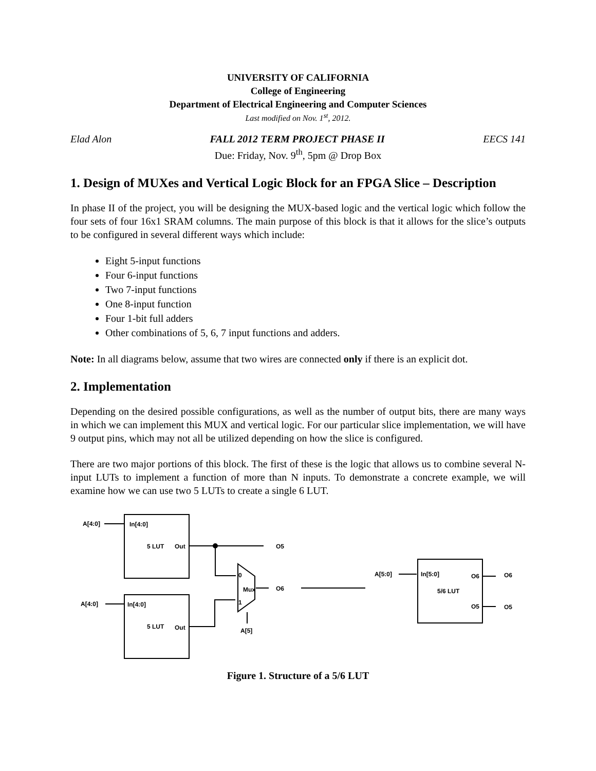UNIVERSITY OF CALIFORNIA
College of Engineering
Department of Electrical Engineering and Computer Sciences
Last modified on Nov. 1<sup>st</sup>, 2012.
Elad Alon FALL 2012 TERM PROJECT PHASE II EECS 141
Due: Friday, Nov. 9<sup>th</sup>, 5pm @ Drop Box
1. Design of MUXes and Vertical Logic Block for an FPGA Slice – Description
In phase II of the project, you will be designing the MUX-based logic and the vertical logic which follow the four sets of four 16x1 SRAM columns. The main purpose of this block is that it allows for the slice’s outputs to be configured in several different ways which include:
Eight 5-input functions
Four 6-input functions
Two 7-input functions
One 8-input function
Four 1-bit full adders
Other combinations of 5, 6, 7 input functions and adders.
Note: In all diagrams below, assume that two wires are connected only if there is an explicit dot.
2. Implementation
Depending on the desired possible configurations, as well as the number of output bits, there are many ways in which we can implement this MUX and vertical logic. For our particular slice implementation, we will have 9 output pins, which may not all be utilized depending on how the slice is configured.
There are two major portions of this block. The first of these is the logic that allows us to combine several N-input LUTs to implement a function of more than N inputs. To demonstrate a concrete example, we will examine how we can use two 5 LUTs to create a single 6 LUT.
A[4:0]
In[4:0]
5 LUT
Out
O5
O6
A[4:0]
In[4:0]
5 LUT
Out
A[5]
0
1
Mux
A[5:0]
In[5:0]
O6
5/6 LUT
O5
O6
O5
Figure 1. Structure of a 5/6 LUT